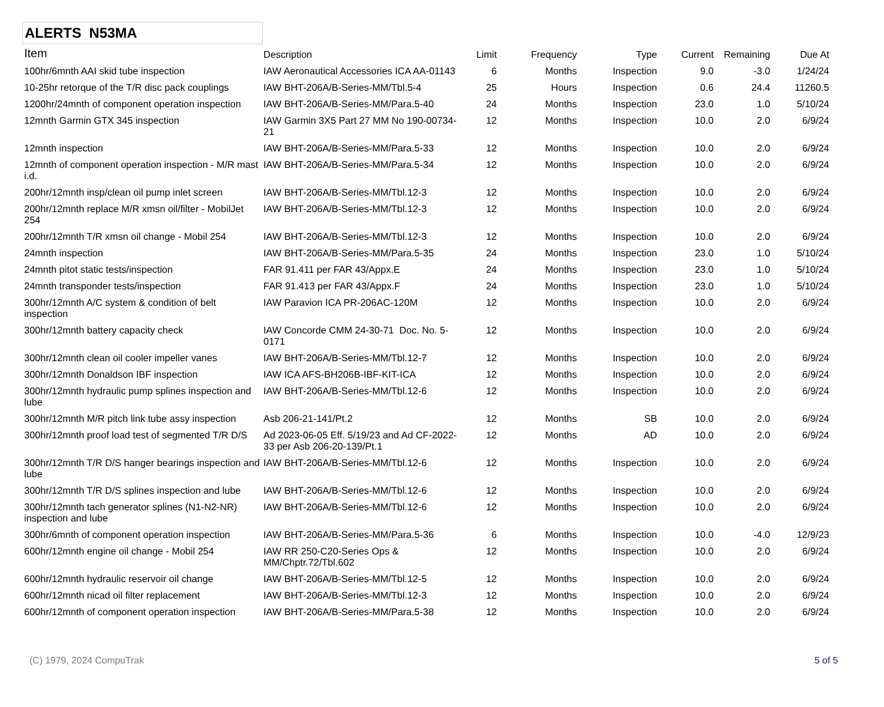ALERTS N53MA
| Item | Description | Limit | Frequency | Type | Current | Remaining | Due At |
| --- | --- | --- | --- | --- | --- | --- | --- |
| 100hr/6mnth AAI skid tube inspection | IAW Aeronautical Accessories ICA AA-01143 | 6 | Months | Inspection | 9.0 | -3.0 | 1/24/24 |
| 10-25hr retorque of the T/R disc pack couplings | IAW BHT-206A/B-Series-MM/Tbl.5-4 | 25 | Hours | Inspection | 0.6 | 24.4 | 11260.5 |
| 1200hr/24mnth of component operation inspection | IAW BHT-206A/B-Series-MM/Para.5-40 | 24 | Months | Inspection | 23.0 | 1.0 | 5/10/24 |
| 12mnth Garmin GTX 345 inspection | IAW Garmin 3X5 Part 27 MM No 190-00734-21 | 12 | Months | Inspection | 10.0 | 2.0 | 6/9/24 |
| 12mnth inspection | IAW BHT-206A/B-Series-MM/Para.5-33 | 12 | Months | Inspection | 10.0 | 2.0 | 6/9/24 |
| 12mnth of component operation inspection - M/R mast i.d. | IAW BHT-206A/B-Series-MM/Para.5-34 | 12 | Months | Inspection | 10.0 | 2.0 | 6/9/24 |
| 200hr/12mnth insp/clean oil pump inlet screen | IAW BHT-206A/B-Series-MM/Tbl.12-3 | 12 | Months | Inspection | 10.0 | 2.0 | 6/9/24 |
| 200hr/12mnth replace M/R xmsn oil/filter - MobilJet 254 | IAW BHT-206A/B-Series-MM/Tbl.12-3 | 12 | Months | Inspection | 10.0 | 2.0 | 6/9/24 |
| 200hr/12mnth T/R xmsn oil change - Mobil 254 | IAW BHT-206A/B-Series-MM/Tbl.12-3 | 12 | Months | Inspection | 10.0 | 2.0 | 6/9/24 |
| 24mnth inspection | IAW BHT-206A/B-Series-MM/Para.5-35 | 24 | Months | Inspection | 23.0 | 1.0 | 5/10/24 |
| 24mnth pitot static tests/inspection | FAR 91.411 per FAR 43/Appx.E | 24 | Months | Inspection | 23.0 | 1.0 | 5/10/24 |
| 24mnth transponder tests/inspection | FAR 91.413 per FAR 43/Appx.F | 24 | Months | Inspection | 23.0 | 1.0 | 5/10/24 |
| 300hr/12mnth A/C system & condition of belt inspection | IAW Paravion ICA PR-206AC-120M | 12 | Months | Inspection | 10.0 | 2.0 | 6/9/24 |
| 300hr/12mnth battery capacity check | IAW Concorde CMM 24-30-71 Doc. No. 5-0171 | 12 | Months | Inspection | 10.0 | 2.0 | 6/9/24 |
| 300hr/12mnth clean oil cooler impeller vanes | IAW BHT-206A/B-Series-MM/Tbl.12-7 | 12 | Months | Inspection | 10.0 | 2.0 | 6/9/24 |
| 300hr/12mnth Donaldson IBF inspection | IAW ICA AFS-BH206B-IBF-KIT-ICA | 12 | Months | Inspection | 10.0 | 2.0 | 6/9/24 |
| 300hr/12mnth hydraulic pump splines inspection and lube | IAW BHT-206A/B-Series-MM/Tbl.12-6 | 12 | Months | Inspection | 10.0 | 2.0 | 6/9/24 |
| 300hr/12mnth M/R pitch link tube assy inspection | Asb 206-21-141/Pt.2 | 12 | Months | SB | 10.0 | 2.0 | 6/9/24 |
| 300hr/12mnth proof load test of segmented T/R D/S | Ad 2023-06-05 Eff. 5/19/23 and Ad CF-2022-33 per Asb 206-20-139/Pt.1 | 12 | Months | AD | 10.0 | 2.0 | 6/9/24 |
| 300hr/12mnth T/R D/S hanger bearings inspection and lube | IAW BHT-206A/B-Series-MM/Tbl.12-6 | 12 | Months | Inspection | 10.0 | 2.0 | 6/9/24 |
| 300hr/12mnth T/R D/S splines inspection and lube | IAW BHT-206A/B-Series-MM/Tbl.12-6 | 12 | Months | Inspection | 10.0 | 2.0 | 6/9/24 |
| 300hr/12mnth tach generator splines (N1-N2-NR) inspection and lube | IAW BHT-206A/B-Series-MM/Tbl.12-6 | 12 | Months | Inspection | 10.0 | 2.0 | 6/9/24 |
| 300hr/6mnth of component operation inspection | IAW BHT-206A/B-Series-MM/Para.5-36 | 6 | Months | Inspection | 10.0 | -4.0 | 12/9/23 |
| 600hr/12mnth engine oil change - Mobil 254 | IAW RR 250-C20-Series Ops & MM/Chptr.72/Tbl.602 | 12 | Months | Inspection | 10.0 | 2.0 | 6/9/24 |
| 600hr/12mnth hydraulic reservoir oil change | IAW BHT-206A/B-Series-MM/Tbl.12-5 | 12 | Months | Inspection | 10.0 | 2.0 | 6/9/24 |
| 600hr/12mnth nicad oil filter replacement | IAW BHT-206A/B-Series-MM/Tbl.12-3 | 12 | Months | Inspection | 10.0 | 2.0 | 6/9/24 |
| 600hr/12mnth of component operation inspection | IAW BHT-206A/B-Series-MM/Para.5-38 | 12 | Months | Inspection | 10.0 | 2.0 | 6/9/24 |
(C) 1979, 2024 CompuTrak 5 of 5